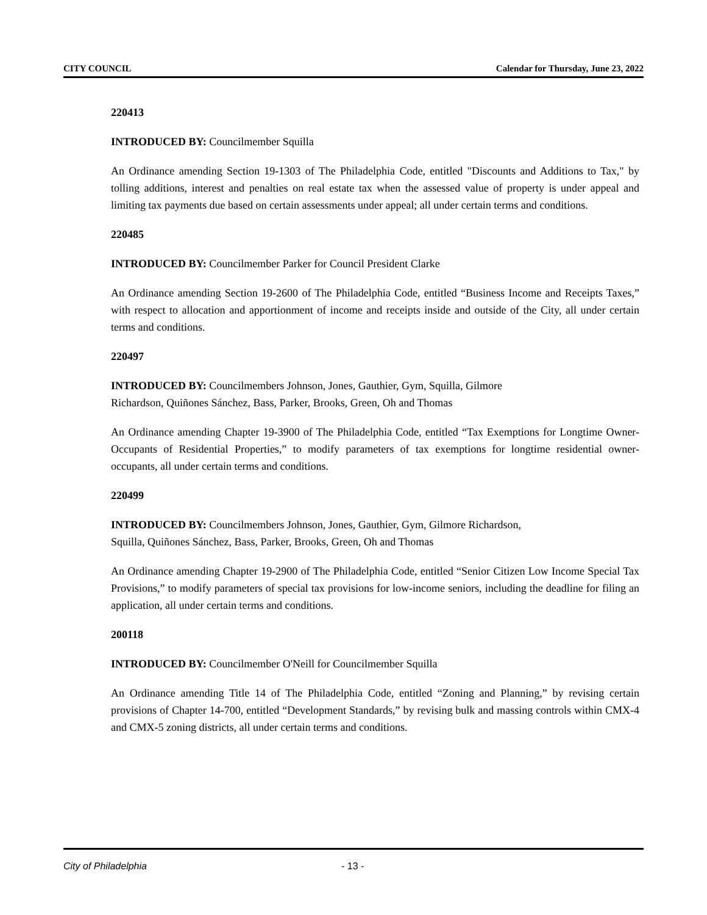CITY COUNCIL Calendar for Thursday, June 23, 2022
220413
INTRODUCED BY: Councilmember Squilla
An Ordinance amending Section 19-1303 of The Philadelphia Code, entitled "Discounts and Additions to Tax," by tolling additions, interest and penalties on real estate tax when the assessed value of property is under appeal and limiting tax payments due based on certain assessments under appeal; all under certain terms and conditions.
220485
INTRODUCED BY: Councilmember Parker for Council President Clarke
An Ordinance amending Section 19-2600 of The Philadelphia Code, entitled “Business Income and Receipts Taxes,” with respect to allocation and apportionment of income and receipts inside and outside of the City, all under certain terms and conditions.
220497
INTRODUCED BY: Councilmembers Johnson, Jones, Gauthier, Gym, Squilla, Gilmore
Richardson, Quiñones Sánchez, Bass, Parker, Brooks, Green, Oh and Thomas
An Ordinance amending Chapter 19-3900 of The Philadelphia Code, entitled “Tax Exemptions for Longtime Owner-Occupants of Residential Properties,” to modify parameters of tax exemptions for longtime residential owner-occupants, all under certain terms and conditions.
220499
INTRODUCED BY: Councilmembers Johnson, Jones, Gauthier, Gym, Gilmore Richardson,
Squilla, Quiñones Sánchez, Bass, Parker, Brooks, Green, Oh and Thomas
An Ordinance amending Chapter 19-2900 of The Philadelphia Code, entitled “Senior Citizen Low Income Special Tax Provisions,” to modify parameters of special tax provisions for low-income seniors, including the deadline for filing an application, all under certain terms and conditions.
200118
INTRODUCED BY: Councilmember O'Neill for Councilmember Squilla
An Ordinance amending Title 14 of The Philadelphia Code, entitled “Zoning and Planning,” by revising certain provisions of Chapter 14-700, entitled “Development Standards,” by revising bulk and massing controls within CMX-4 and CMX-5 zoning districts, all under certain terms and conditions.
City of Philadelphia - 13 -